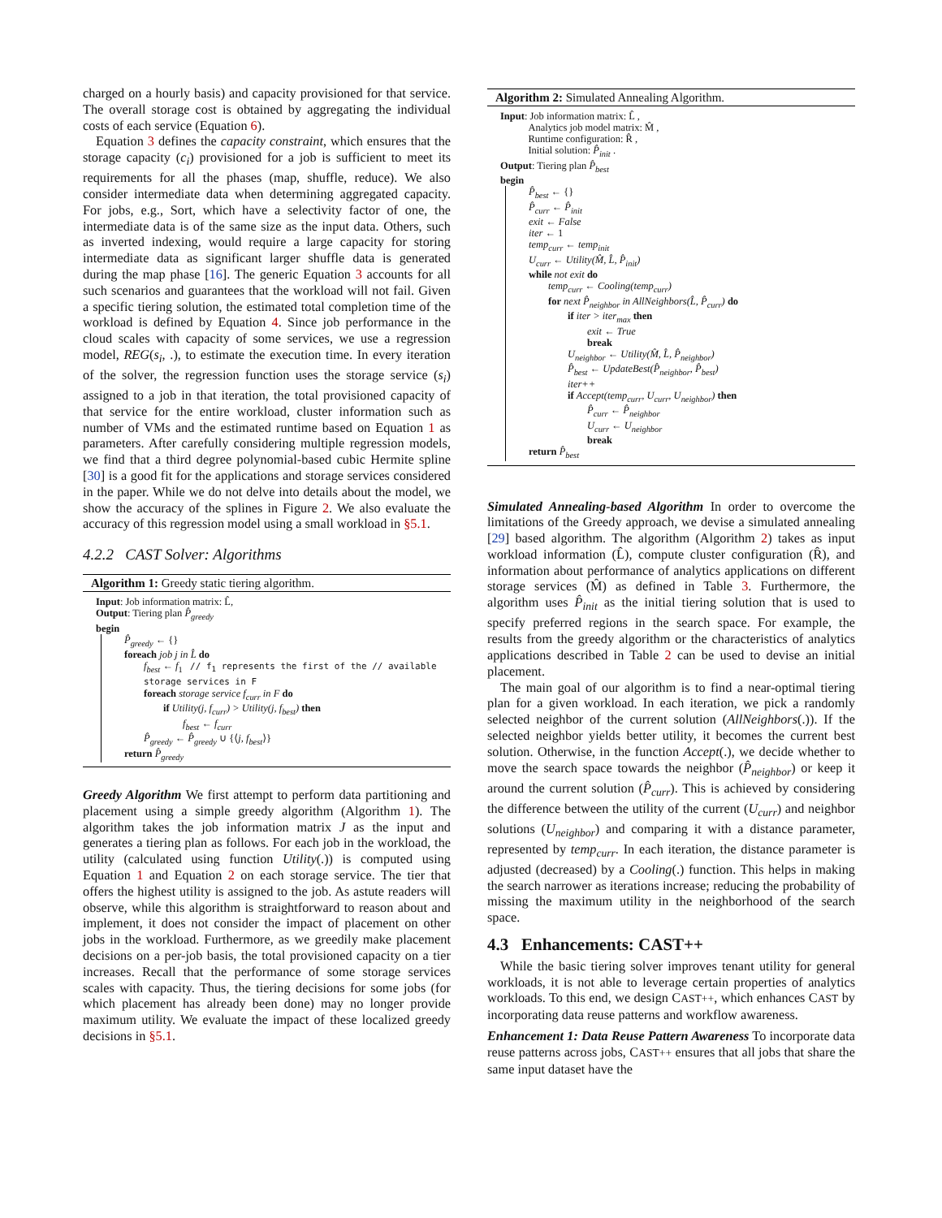charged on a hourly basis) and capacity provisioned for that service. The overall storage cost is obtained by aggregating the individual costs of each service (Equation 6).
Equation 3 defines the capacity constraint, which ensures that the storage capacity (c<sub>i</sub>) provisioned for a job is sufficient to meet its requirements for all the phases (map, shuffle, reduce). We also consider intermediate data when determining aggregated capacity. For jobs, e.g., Sort, which have a selectivity factor of one, the intermediate data is of the same size as the input data. Others, such as inverted indexing, would require a large capacity for storing intermediate data as significant larger shuffle data is generated during the map phase [16]. The generic Equation 3 accounts for all such scenarios and guarantees that the workload will not fail. Given a specific tiering solution, the estimated total completion time of the workload is defined by Equation 4. Since job performance in the cloud scales with capacity of some services, we use a regression model, REG(s<sub>i</sub>, .), to estimate the execution time. In every iteration of the solver, the regression function uses the storage service (s<sub>i</sub>) assigned to a job in that iteration, the total provisioned capacity of that service for the entire workload, cluster information such as number of VMs and the estimated runtime based on Equation 1 as parameters. After carefully considering multiple regression models, we find that a third degree polynomial-based cubic Hermite spline [30] is a good fit for the applications and storage services considered in the paper. While we do not delve into details about the model, we show the accuracy of the splines in Figure 2. We also evaluate the accuracy of this regression model using a small workload in §5.1.
4.2.2 CAST Solver: Algorithms
Algorithm 1: Greedy static tiering algorithm.
Input: Job information matrix: L̂,
Output: Tiering plan P̂<sub>greedy</sub>
begin
P̂<sub>greedy</sub> ← {}
foreach job j in L̂ do
f<sub>best</sub> ← f<sub>1</sub> // f<sub>1</sub> represents the first of the // available storage services in F
foreach storage service f<sub>curr</sub> in F do
if Utility(j, f<sub>curr</sub>) > Utility(j, f<sub>best</sub>) then
f<sub>best</sub> ← f<sub>curr</sub>
P̂<sub>greedy</sub> ← P̂<sub>greedy</sub> ∪ {⟨j, f<sub>best</sub>⟩}
return P̂<sub>greedy</sub>
Greedy Algorithm We first attempt to perform data partitioning and placement using a simple greedy algorithm (Algorithm 1). The algorithm takes the job information matrix J as the input and generates a tiering plan as follows. For each job in the workload, the utility (calculated using function Utility(.)) is computed using Equation 1 and Equation 2 on each storage service. The tier that offers the highest utility is assigned to the job. As astute readers will observe, while this algorithm is straightforward to reason about and implement, it does not consider the impact of placement on other jobs in the workload. Furthermore, as we greedily make placement decisions on a per-job basis, the total provisioned capacity on a tier increases. Recall that the performance of some storage services scales with capacity. Thus, the tiering decisions for some jobs (for which placement has already been done) may no longer provide maximum utility. We evaluate the impact of these localized greedy decisions in §5.1.
Algorithm 2: Simulated Annealing Algorithm.
Input: Job information matrix: L̂ ,
Analytics job model matrix: M̂ ,
Runtime configuration: R̂ ,
Initial solution: P̂<sub>init</sub> .
Output: Tiering plan P̂<sub>best</sub>
begin
P̂<sub>best</sub> ← {}
P̂<sub>curr</sub> ← P̂<sub>init</sub>
exit ← False
iter ← 1
temp<sub>curr</sub> ← temp<sub>init</sub>
U<sub>curr</sub> ← Utility(M̂, L̂, P̂<sub>init</sub>)
while not exit do
temp<sub>curr</sub> ← Cooling(temp<sub>curr</sub>)
for next P̂<sub>neighbor</sub> in AllNeighbors(L̂, P̂<sub>curr</sub>) do
if iter > iter<sub>max</sub> then
exit ← True
break
U<sub>neighbor</sub> ← Utility(M̂, L̂, P̂<sub>neighbor</sub>)
P̂<sub>best</sub> ← UpdateBest(P̂<sub>neighbor</sub>, P̂<sub>best</sub>)
iter++
if Accept(temp<sub>curr</sub>, U<sub>curr</sub>, U<sub>neighbor</sub>) then
P̂<sub>curr</sub> ← P̂<sub>neighbor</sub>
U<sub>curr</sub> ← U<sub>neighbor</sub>
break
return P̂<sub>best</sub>
Simulated Annealing-based Algorithm In order to overcome the limitations of the Greedy approach, we devise a simulated annealing [29] based algorithm. The algorithm (Algorithm 2) takes as input workload information (L̂), compute cluster configuration (R̂), and information about performance of analytics applications on different storage services (M̂) as defined in Table 3. Furthermore, the algorithm uses P̂<sub>init</sub> as the initial tiering solution that is used to specify preferred regions in the search space. For example, the results from the greedy algorithm or the characteristics of analytics applications described in Table 2 can be used to devise an initial placement.
The main goal of our algorithm is to find a near-optimal tiering plan for a given workload. In each iteration, we pick a randomly selected neighbor of the current solution (AllNeighbors(.)). If the selected neighbor yields better utility, it becomes the current best solution. Otherwise, in the function Accept(.), we decide whether to move the search space towards the neighbor (P̂<sub>neighbor</sub>) or keep it around the current solution (P̂<sub>curr</sub>). This is achieved by considering the difference between the utility of the current (U<sub>curr</sub>) and neighbor solutions (U<sub>neighbor</sub>) and comparing it with a distance parameter, represented by temp<sub>curr</sub>. In each iteration, the distance parameter is adjusted (decreased) by a Cooling(.) function. This helps in making the search narrower as iterations increase; reducing the probability of missing the maximum utility in the neighborhood of the search space.
4.3 Enhancements: CAST++
While the basic tiering solver improves tenant utility for general workloads, it is not able to leverage certain properties of analytics workloads. To this end, we design CAST++, which enhances CAST by incorporating data reuse patterns and workflow awareness.
Enhancement 1: Data Reuse Pattern Awareness To incorporate data reuse patterns across jobs, CAST++ ensures that all jobs that share the same input dataset have the